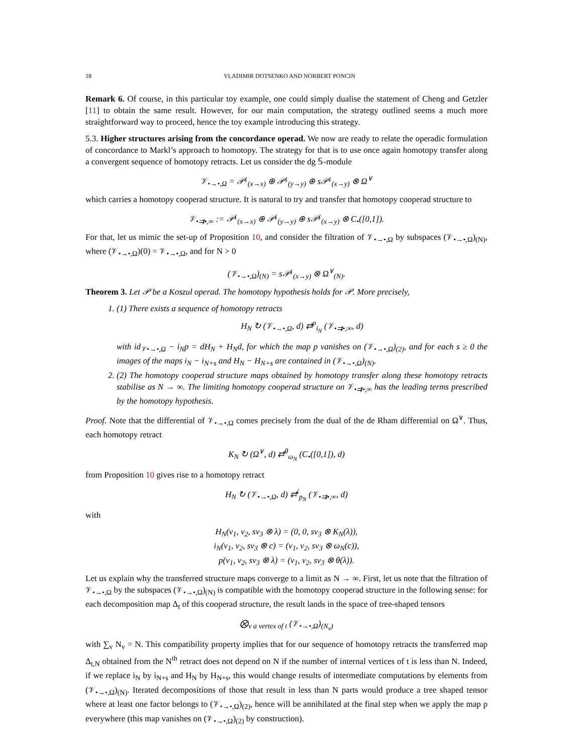18 VLADIMIR DOTSENKO AND NORBERT PONCIN
Remark 6. Of course, in this particular toy example, one could simply dualise the statement of Cheng and Getzler [11] to obtain the same result. However, for our main computation, the strategy outlined seems a much more straightforward way to proceed, hence the toy example introducing this strategy.
5.3. Higher structures arising from the concordance operad. We now are ready to relate the operadic formulation of concordance to Markl’s approach to homotopy. The strategy for that is to use once again homotopy transfer along a convergent sequence of homotopy retracts. Let us consider the dg 𝕊-module
𝒱<sub>•→•,Ω</sub> = 𝒫<sup>¡</sup><sub>(x→x)</sub> ⊕ 𝒫<sup>¡</sup><sub>(y→y)</sub> ⊕ s𝒫<sup>¡</sup><sub>(x→y)</sub> ⊗ Ω<sup>∨</sup>
which carries a homotopy cooperad structure. It is natural to try and transfer that homotopy cooperad structure to
𝒱<sub>•⇉•,∞</sub> := 𝒫<sup>¡</sup><sub>(x→x)</sub> ⊕ 𝒫<sup>¡</sup><sub>(y→y)</sub> ⊕ s𝒫<sup>¡</sup><sub>(x→y)</sub> ⊗ C<sub>•</sub>([0,1]).
For that, let us mimic the set-up of Proposition 10, and consider the filtration of 𝒱<sub>•→•,Ω</sub> by subspaces (𝒱<sub>•→•,Ω</sub>)<sub>(N)</sub>, where (𝒱<sub>•→•,Ω</sub>)(0) = 𝒱<sub>•→•,Ω</sub>, and for N > 0
(𝒱<sub>•→•,Ω</sub>)<sub>(N)</sub> = s𝒫<sup>¡</sup><sub>(x→y)</sub> ⊗ Ω<sup>∨</sup><sub>(N)</sub>.
Theorem 3. Let 𝒫 be a Koszul operad. The homotopy hypothesis holds for 𝒫. More precisely,
1. (1) There exists a sequence of homotopy retracts
H<sub>N</sub> ↻ (𝒱<sub>•→•,Ω</sub>, d) ⇄<sup>p</sup><sub>i<sub>N</sub></sub> (𝒱<sub>•⇉•,∞</sub>, d)
with id<sub>𝒱•→•,Ω</sub> − i<sub>N</sub>p = dH<sub>N</sub> + H<sub>N</sub>d, for which the map p vanishes on (𝒱<sub>•→•,Ω</sub>)<sub>(2)</sub>, and for each s ≥ 0 the images of the maps i<sub>N</sub> − i<sub>N+s</sub> and H<sub>N</sub> − H<sub>N+s</sub> are contained in (𝒱<sub>•→•,Ω</sub>)<sub>(N)</sub>.
2. (2) The homotopy cooperad structure maps obtained by homotopy transfer along these homotopy retracts stabilise as N → ∞. The limiting homotopy cooperad structure on 𝒱<sub>•⇉•,∞</sub> has the leading terms prescribed by the homotopy hypothesis.
Proof. Note that the differential of 𝒱<sub>•→•,Ω</sub> comes precisely from the dual of the de Rham differential on Ω<sup>∨</sup>. Thus, each homotopy retract
K<sub>N</sub> ↻ (Ω<sup>∨</sup>, d) ⇄<sup>θ</sup><sub>ω<sub>N</sub></sub> (C<sub>•</sub>([0,1]), d)
from Proposition 10 gives rise to a homotopy retract
H<sub>N</sub> ↻ (𝒱<sub>•→•,Ω</sub>, d) ⇄<sup>i</sup><sub>p<sub>N</sub></sub> (𝒱<sub>•⇉•,∞</sub>, d)
with
H<sub>N</sub>(v<sub>1</sub>, v<sub>2</sub>, sv<sub>3</sub> ⊗ λ) = (0, 0, sv<sub>3</sub> ⊗ K<sub>N</sub>(λ)),
i<sub>N</sub>(v<sub>1</sub>, v<sub>2</sub>, sv<sub>3</sub> ⊗ c) = (v<sub>1</sub>, v<sub>2</sub>, sv<sub>3</sub> ⊗ ω<sub>N</sub>(c)),
p(v<sub>1</sub>, v<sub>2</sub>, sv<sub>3</sub> ⊗ λ) = (v<sub>1</sub>, v<sub>2</sub>, sv<sub>3</sub> ⊗ θ(λ)).
Let us explain why the transferred structure maps converge to a limit as N → ∞. First, let us note that the filtration of 𝒱<sub>•→•,Ω</sub> by the subspaces (𝒱<sub>•→•,Ω</sub>)<sub>(N)</sub> is compatible with the homotopy cooperad structure in the following sense: for each decomposition map Δ<sub>t</sub> of this cooperad structure, the result lands in the space of tree-shaped tensors
⨂<sub>v a vertex of t</sub> (𝒱<sub>•→•,Ω</sub>)<sub>(N<sub>v</sub>)</sub>
with ∑<sub>v</sub> N<sub>v</sub> = N. This compatibility property implies that for our sequence of homotopy retracts the transferred map Δ<sub>t,N</sub> obtained from the N<sup>th</sup> retract does not depend on N if the number of internal vertices of t is less than N. Indeed, if we replace i<sub>N</sub> by i<sub>N+s</sub> and H<sub>N</sub> by H<sub>N+s</sub>, this would change results of intermediate computations by elements from (𝒱<sub>•→•,Ω</sub>)<sub>(N)</sub>. Iterated decompositions of those that result in less than N parts would produce a tree shaped tensor where at least one factor belongs to (𝒱<sub>•→•,Ω</sub>)<sub>(2)</sub>, hence will be annihilated at the final step when we apply the map p everywhere (this map vanishes on (𝒱<sub>•→•,Ω</sub>)<sub>(2)</sub> by construction).